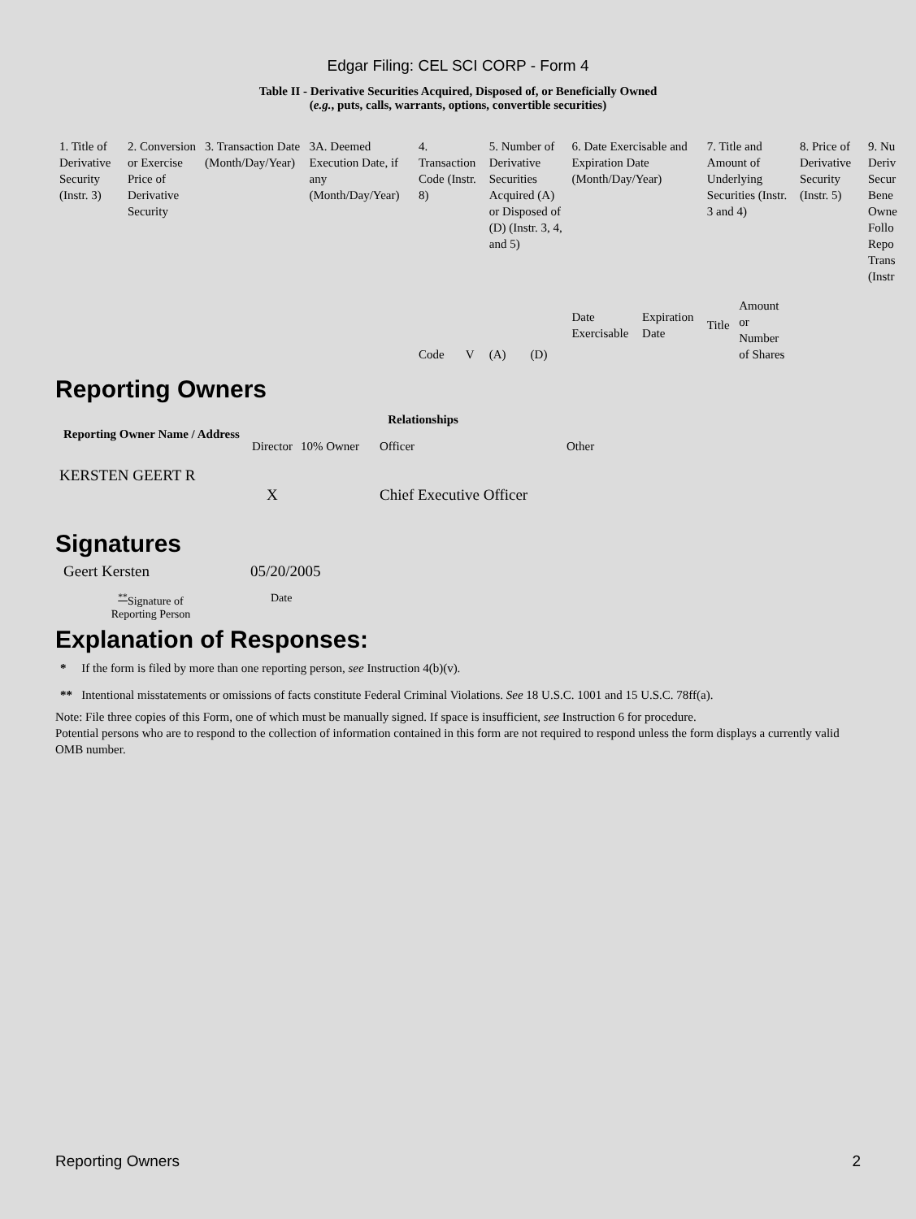Edgar Filing: CEL SCI CORP - Form 4
Table II - Derivative Securities Acquired, Disposed of, or Beneficially Owned
(e.g., puts, calls, warrants, options, convertible securities)
| 1. Title of Derivative Security (Instr. 3) | 2. Conversion or Exercise Price of Derivative Security | 3. Transaction Date (Month/Day/Year) | 3A. Deemed Execution Date, if any (Month/Day/Year) | 4. Transaction Code (Instr. 8) | | 5. Number of Derivative Securities Acquired (A) or Disposed of (D) (Instr. 3, 4, and 5) | | 6. Date Exercisable and Expiration Date (Month/Day/Year) | | 7. Title and Amount of Underlying Securities (Instr. 3 and 4) | | 8. Price of Derivative Security (Instr. 5) | 9. Nu Deriv Secur Bene Owne Follo Repo Trans (Instr |
| | | | | Code | V | (A) | (D) | Date Exercisable | Expiration Date | Title | Amount or Number of Shares | | |
Reporting Owners
| Reporting Owner Name / Address | Relationships | | | |
| --- | --- | --- | --- | --- |
| | Director | 10% Owner | Officer | Other |
| KERSTEN GEERT R | X | | Chief Executive Officer | |
Signatures
| Geert Kersten | 05/20/2005 |
| <sup>**</sup> Signature of Reporting Person | Date |
Explanation of Responses:
* If the form is filed by more than one reporting person, see Instruction 4(b)(v).
** Intentional misstatements or omissions of facts constitute Federal Criminal Violations. See 18 U.S.C. 1001 and 15 U.S.C. 78ff(a).
Note: File three copies of this Form, one of which must be manually signed. If space is insufficient, see Instruction 6 for procedure.
Potential persons who are to respond to the collection of information contained in this form are not required to respond unless the form displays a currently valid OMB number.
Reporting Owners 2